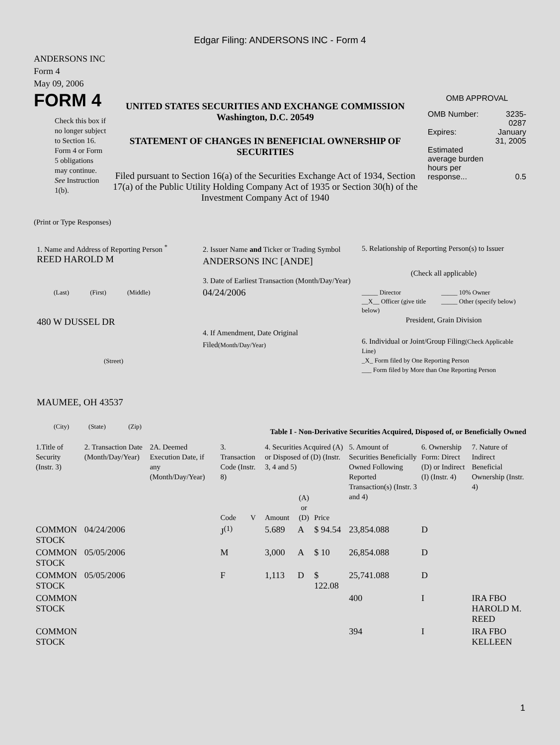Edgar Filing: ANDERSONS INC - Form 4
ANDERSONS INC
Form 4
May 09, 2006
FORM 4
Check this box if no longer subject to Section 16. Form 4 or Form 5 obligations may continue. See Instruction 1(b).
UNITED STATES SECURITIES AND EXCHANGE COMMISSION
Washington, D.C. 20549
STATEMENT OF CHANGES IN BENEFICIAL OWNERSHIP OF SECURITIES
Filed pursuant to Section 16(a) of the Securities Exchange Act of 1934, Section 17(a) of the Public Utility Holding Company Act of 1935 or Section 30(h) of the Investment Company Act of 1940
OMB APPROVAL
| OMB Number: | 3235-0287 |
| Expires: | January 31, 2005 |
| Estimated average burden hours per response... | 0.5 |
(Print or Type Responses)
1. Name and Address of Reporting Person <sup>*</sup>
REED HAROLD M
(Last) (First) (Middle)
480 W DUSSEL DR
(Street)
MAUMEE, OH 43537
(City) (State) (Zip)
2. Issuer Name and Ticker or Trading Symbol
ANDERSONS INC [ANDE]
3. Date of Earliest Transaction (Month/Day/Year)
04/24/2006
4. If Amendment, Date Original Filed(Month/Day/Year)
5. Relationship of Reporting Person(s) to Issuer
(Check all applicable)
_____ Director
__X__ Officer (give title below)
_____ 10% Owner
_____ Other (specify below)
President, Grain Division
6. Individual or Joint/Group Filing(Check Applicable Line)
_X_ Form filed by One Reporting Person
___ Form filed by More than One Reporting Person
Table I - Non-Derivative Securities Acquired, Disposed of, or Beneficially Owned
| 1.Title of Security (Instr. 3) | 2. Transaction Date (Month/Day/Year) | 2A. Deemed Execution Date, if any (Month/Day/Year) | 3. Transaction Code (Instr. 8) | | 4. Securities Acquired (A) or Disposed of (D) (Instr. 3, 4 and 5) | | | 5. Amount of Securities Beneficially Owned Following Reported Transaction(s) (Instr. 3 and 4) | 6. Ownership Form: Direct (D) or Indirect (I) (Instr. 4) | 7. Nature of Indirect Beneficial Ownership (Instr. 4) |
| --- | --- | --- | --- | --- | --- | --- | --- | --- | --- | --- |
| | | | Code | V | Amount | (A) or (D) | Price | | | |
| COMMON STOCK | 04/24/2006 | | J<sup>(1)</sup> | | 5.689 | A | $ 94.54 | 23,854.088 | D | |
| COMMON STOCK | 05/05/2006 | | M | | 3,000 | A | $ 10 | 26,854.088 | D | |
| COMMON STOCK | 05/05/2006 | | F | | 1,113 | D | $ 122.08 | 25,741.088 | D | |
| COMMON STOCK | | | | | | | | 400 | I | IRA FBO HAROLD M. REED |
| COMMON STOCK | | | | | | | | 394 | I | IRA FBO KELLEEN |
1